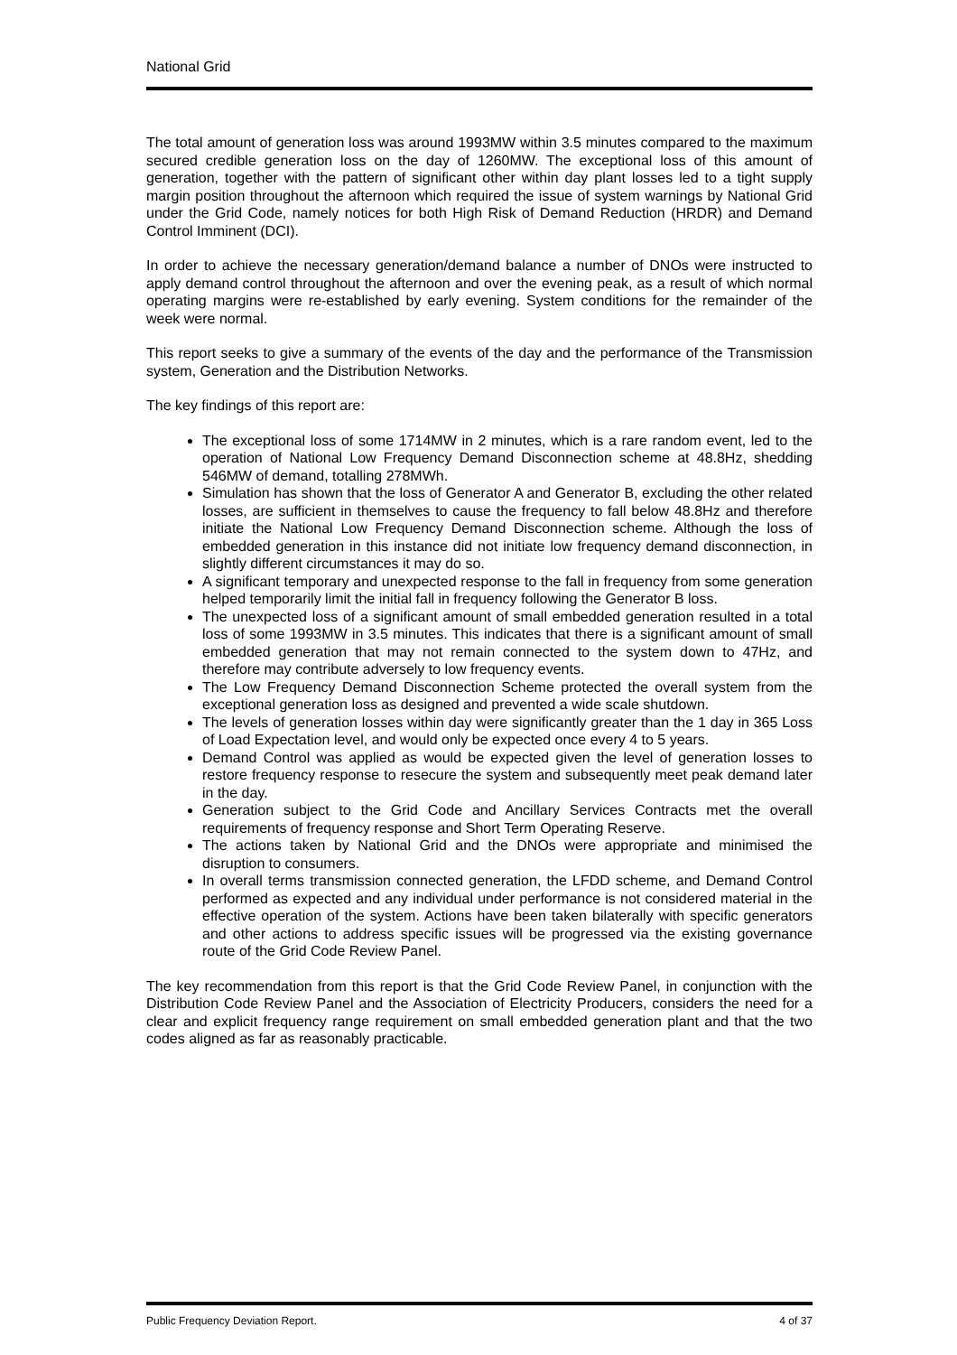National Grid
The total amount of generation loss was around 1993MW within 3.5 minutes compared to the maximum secured credible generation loss on the day of 1260MW. The exceptional loss of this amount of generation, together with the pattern of significant other within day plant losses led to a tight supply margin position throughout the afternoon which required the issue of system warnings by National Grid under the Grid Code, namely notices for both High Risk of Demand Reduction (HRDR) and Demand Control Imminent (DCI).
In order to achieve the necessary generation/demand balance a number of DNOs were instructed to apply demand control throughout the afternoon and over the evening peak, as a result of which normal operating margins were re-established by early evening. System conditions for the remainder of the week were normal.
This report seeks to give a summary of the events of the day and the performance of the Transmission system, Generation and the Distribution Networks.
The key findings of this report are:
The exceptional loss of some 1714MW in 2 minutes, which is a rare random event, led to the operation of National Low Frequency Demand Disconnection scheme at 48.8Hz, shedding 546MW of demand, totalling 278MWh.
Simulation has shown that the loss of Generator A and Generator B, excluding the other related losses, are sufficient in themselves to cause the frequency to fall below 48.8Hz and therefore initiate the National Low Frequency Demand Disconnection scheme. Although the loss of embedded generation in this instance did not initiate low frequency demand disconnection, in slightly different circumstances it may do so.
A significant temporary and unexpected response to the fall in frequency from some generation helped temporarily limit the initial fall in frequency following the Generator B loss.
The unexpected loss of a significant amount of small embedded generation resulted in a total loss of some 1993MW in 3.5 minutes. This indicates that there is a significant amount of small embedded generation that may not remain connected to the system down to 47Hz, and therefore may contribute adversely to low frequency events.
The Low Frequency Demand Disconnection Scheme protected the overall system from the exceptional generation loss as designed and prevented a wide scale shutdown.
The levels of generation losses within day were significantly greater than the 1 day in 365 Loss of Load Expectation level, and would only be expected once every 4 to 5 years.
Demand Control was applied as would be expected given the level of generation losses to restore frequency response to resecure the system and subsequently meet peak demand later in the day.
Generation subject to the Grid Code and Ancillary Services Contracts met the overall requirements of frequency response and Short Term Operating Reserve.
The actions taken by National Grid and the DNOs were appropriate and minimised the disruption to consumers.
In overall terms transmission connected generation, the LFDD scheme, and Demand Control performed as expected and any individual under performance is not considered material in the effective operation of the system. Actions have been taken bilaterally with specific generators and other actions to address specific issues will be progressed via the existing governance route of the Grid Code Review Panel.
The key recommendation from this report is that the Grid Code Review Panel, in conjunction with the Distribution Code Review Panel and the Association of Electricity Producers, considers the need for a clear and explicit frequency range requirement on small embedded generation plant and that the two codes aligned as far as reasonably practicable.
Public Frequency Deviation Report. 4 of 37